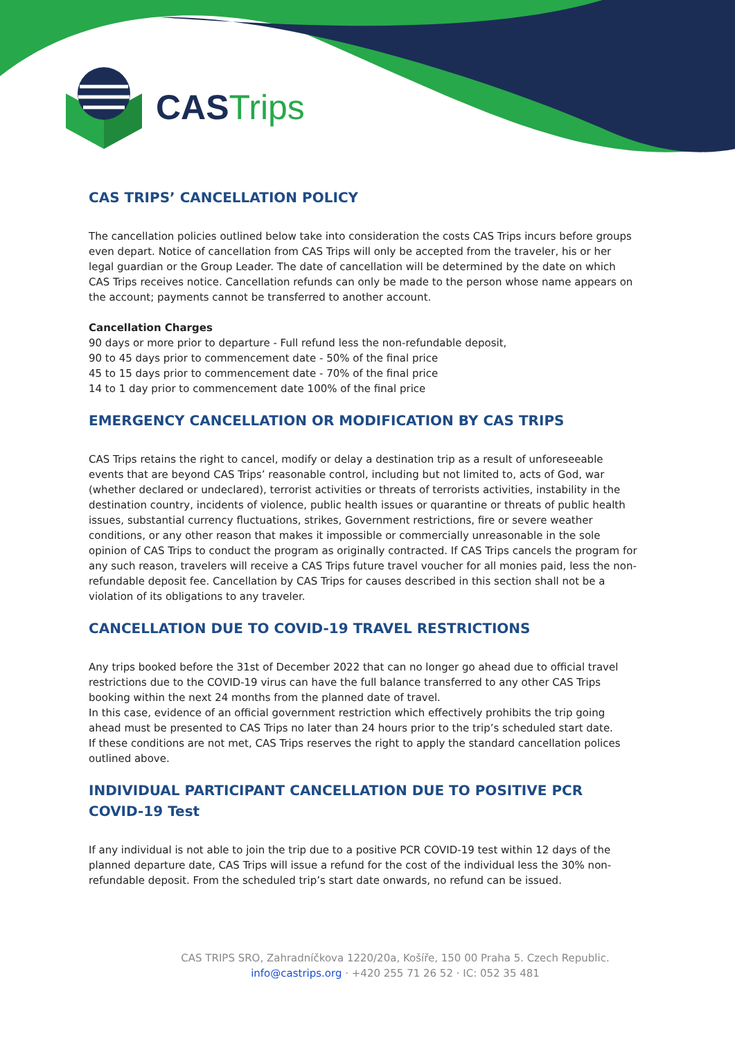CAS Trips
CAS TRIPS’ CANCELLATION POLICY
The cancellation policies outlined below take into consideration the costs CAS Trips incurs before groups even depart. Notice of cancellation from CAS Trips will only be accepted from the traveler, his or her legal guardian or the Group Leader. The date of cancellation will be determined by the date on which CAS Trips receives notice. Cancellation refunds can only be made to the person whose name appears on the account; payments cannot be transferred to another account.
Cancellation Charges
90 days or more prior to departure - Full refund less the non-refundable deposit,
90 to 45 days prior to commencement date - 50% of the final price
45 to 15 days prior to commencement date - 70% of the final price
14 to 1 day prior to commencement date 100% of the final price
EMERGENCY CANCELLATION OR MODIFICATION BY CAS TRIPS
CAS Trips retains the right to cancel, modify or delay a destination trip as a result of unforeseeable events that are beyond CAS Trips’ reasonable control, including but not limited to, acts of God, war (whether declared or undeclared), terrorist activities or threats of terrorists activities, instability in the destination country, incidents of violence, public health issues or quarantine or threats of public health issues, substantial currency fluctuations, strikes, Government restrictions, fire or severe weather conditions, or any other reason that makes it impossible or commercially unreasonable in the sole opinion of CAS Trips to conduct the program as originally contracted. If CAS Trips cancels the program for any such reason, travelers will receive a CAS Trips future travel voucher for all monies paid, less the non-refundable deposit fee. Cancellation by CAS Trips for causes described in this section shall not be a violation of its obligations to any traveler.
CANCELLATION DUE TO COVID-19 TRAVEL RESTRICTIONS
Any trips booked before the 31st of December 2022 that can no longer go ahead due to official travel restrictions due to the COVID-19 virus can have the full balance transferred to any other CAS Trips booking within the next 24 months from the planned date of travel.
In this case, evidence of an official government restriction which effectively prohibits the trip going ahead must be presented to CAS Trips no later than 24 hours prior to the trip’s scheduled start date.
If these conditions are not met, CAS Trips reserves the right to apply the standard cancellation polices outlined above.
INDIVIDUAL PARTICIPANT CANCELLATION DUE TO POSITIVE PCR COVID-19 Test
If any individual is not able to join the trip due to a positive PCR COVID-19 test within 12 days of the planned departure date, CAS Trips will issue a refund for the cost of the individual less the 30% non-refundable deposit. From the scheduled trip’s start date onwards, no refund can be issued.
CAS TRIPS SRO, Zahradníčkova 1220/20a, Košíře, 150 00 Praha 5. Czech Republic.
info@castrips.org · +420 255 71 26 52 · IC: 052 35 481